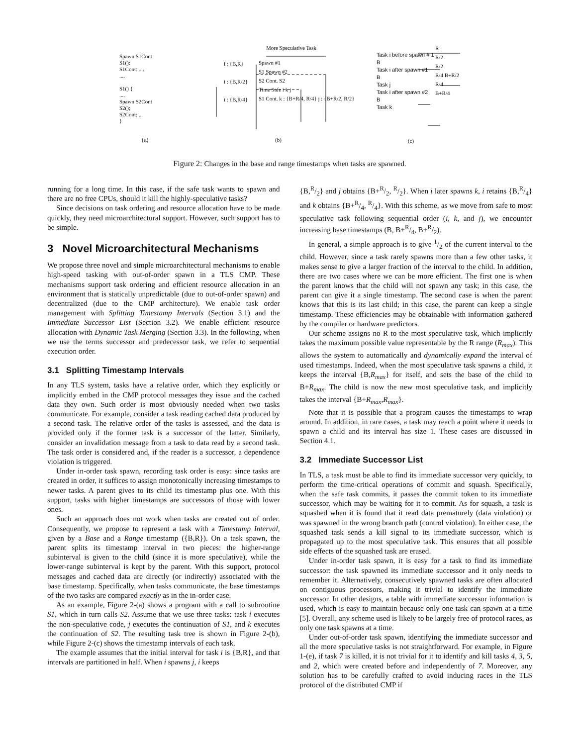Spawn S1Cont
S1():
S1Cont: ....
....
S1() {
....
Spawn S2Cont
S2();
S2Cont: ...
}
(a)
More Speculative Task
i : {B,R}
i : {B,R/2}
i : {B,R/4}
Spawn #1
S1 Spawn #2
S2 Cont. S2
Time Safe i k j
S1 Cont. k : {B+R/4, R/4} j : {B+R/2, R/2}
(b)
Task i before spawn # 1
B
Task i after spawn #1
B
Task j
Task i after spawn #2
B
Task k
R
R/2
R/2
R/4 B+R/2
R/4
B+R/4
(c)
Figure 2: Changes in the base and range timestamps when tasks are spawned.
running for a long time. In this case, if the safe task wants to spawn and there are no free CPUs, should it kill the highly-speculative tasks?
Since decisions on task ordering and resource allocation have to be made quickly, they need microarchitectural support. However, such support has to be simple.
3 Novel Microarchitectural Mechanisms
We propose three novel and simple microarchitectural mechanisms to enable high-speed tasking with out-of-order spawn in a TLS CMP. These mechanisms support task ordering and efficient resource allocation in an environment that is statically unpredictable (due to out-of-order spawn) and decentralized (due to the CMP architecture). We enable task order management with Splitting Timestamp Intervals (Section 3.1) and the Immediate Successor List (Section 3.2). We enable efficient resource allocation with Dynamic Task Merging (Section 3.3). In the following, when we use the terms successor and predecessor task, we refer to sequential execution order.
3.1 Splitting Timestamp Intervals
In any TLS system, tasks have a relative order, which they explicitly or implicitly embed in the CMP protocol messages they issue and the cached data they own. Such order is most obviously needed when two tasks communicate. For example, consider a task reading cached data produced by a second task. The relative order of the tasks is assessed, and the data is provided only if the former task is a successor of the latter. Similarly, consider an invalidation message from a task to data read by a second task. The task order is considered and, if the reader is a successor, a dependence violation is triggered.
Under in-order task spawn, recording task order is easy: since tasks are created in order, it suffices to assign monotonically increasing timestamps to newer tasks. A parent gives to its child its timestamp plus one. With this support, tasks with higher timestamps are successors of those with lower ones.
Such an approach does not work when tasks are created out of order. Consequently, we propose to represent a task with a Timestamp Interval, given by a Base and a Range timestamp ({B,R}). On a task spawn, the parent splits its timestamp interval in two pieces: the higher-range subinterval is given to the child (since it is more speculative), while the lower-range subinterval is kept by the parent. With this support, protocol messages and cached data are directly (or indirectly) associated with the base timestamp. Specifically, when tasks communicate, the base timestamps of the two tasks are compared exactly as in the in-order case.
As an example, Figure 2-(a) shows a program with a call to subroutine S1, which in turn calls S2. Assume that we use three tasks: task i executes the non-speculative code, j executes the continuation of S1, and k executes the continuation of S2. The resulting task tree is shown in Figure 2-(b), while Figure 2-(c) shows the timestamp intervals of each task.
The example assumes that the initial interval for task i is {B,R}, and that intervals are partitioned in half. When i spawns j, i keeps
{B,R/2} and j obtains {B+R/2, R/2}. When i later spawns k, i retains {B,R/4} and k obtains {B+R/4, R/4}. With this scheme, as we move from safe to most speculative task following sequential order (i, k, and j), we encounter increasing base timestamps (B, B+R/4, B+R/2).
In general, a simple approach is to give 1/2 of the current interval to the child. However, since a task rarely spawns more than a few other tasks, it makes sense to give a larger fraction of the interval to the child. In addition, there are two cases where we can be more efficient. The first one is when the parent knows that the child will not spawn any task; in this case, the parent can give it a single timestamp. The second case is when the parent knows that this is its last child; in this case, the parent can keep a single timestamp. These efficiencies may be obtainable with information gathered by the compiler or hardware predictors.
Our scheme assigns no R to the most speculative task, which implicitly takes the maximum possible value representable by the R range (R<sub>max</sub>). This allows the system to automatically and dynamically expand the interval of used timestamps. Indeed, when the most speculative task spawns a child, it keeps the interval {B,R<sub>max</sub>} for itself, and sets the base of the child to B+R<sub>max</sub>. The child is now the new most speculative task, and implicitly takes the interval {B+R<sub>max</sub>,R<sub>max</sub>}.
Note that it is possible that a program causes the timestamps to wrap around. In addition, in rare cases, a task may reach a point where it needs to spawn a child and its interval has size 1. These cases are discussed in Section 4.1.
3.2 Immediate Successor List
In TLS, a task must be able to find its immediate successor very quickly, to perform the time-critical operations of commit and squash. Specifically, when the safe task commits, it passes the commit token to its immediate successor, which may be waiting for it to commit. As for squash, a task is squashed when it is found that it read data prematurely (data violation) or was spawned in the wrong branch path (control violation). In either case, the squashed task sends a kill signal to its immediate successor, which is propagated up to the most speculative task. This ensures that all possible side effects of the squashed task are erased.
Under in-order task spawn, it is easy for a task to find its immediate successor: the task spawned its immediate successor and it only needs to remember it. Alternatively, consecutively spawned tasks are often allocated on contiguous processors, making it trivial to identify the immediate successor. In other designs, a table with immediate successor information is used, which is easy to maintain because only one task can spawn at a time [5]. Overall, any scheme used is likely to be largely free of protocol races, as only one task spawns at a time.
Under out-of-order task spawn, identifying the immediate successor and all the more speculative tasks is not straightforward. For example, in Figure 1-(e), if task 7 is killed, it is not trivial for it to identify and kill tasks 4, 3, 5, and 2, which were created before and independently of 7. Moreover, any solution has to be carefully crafted to avoid inducing races in the TLS protocol of the distributed CMP if